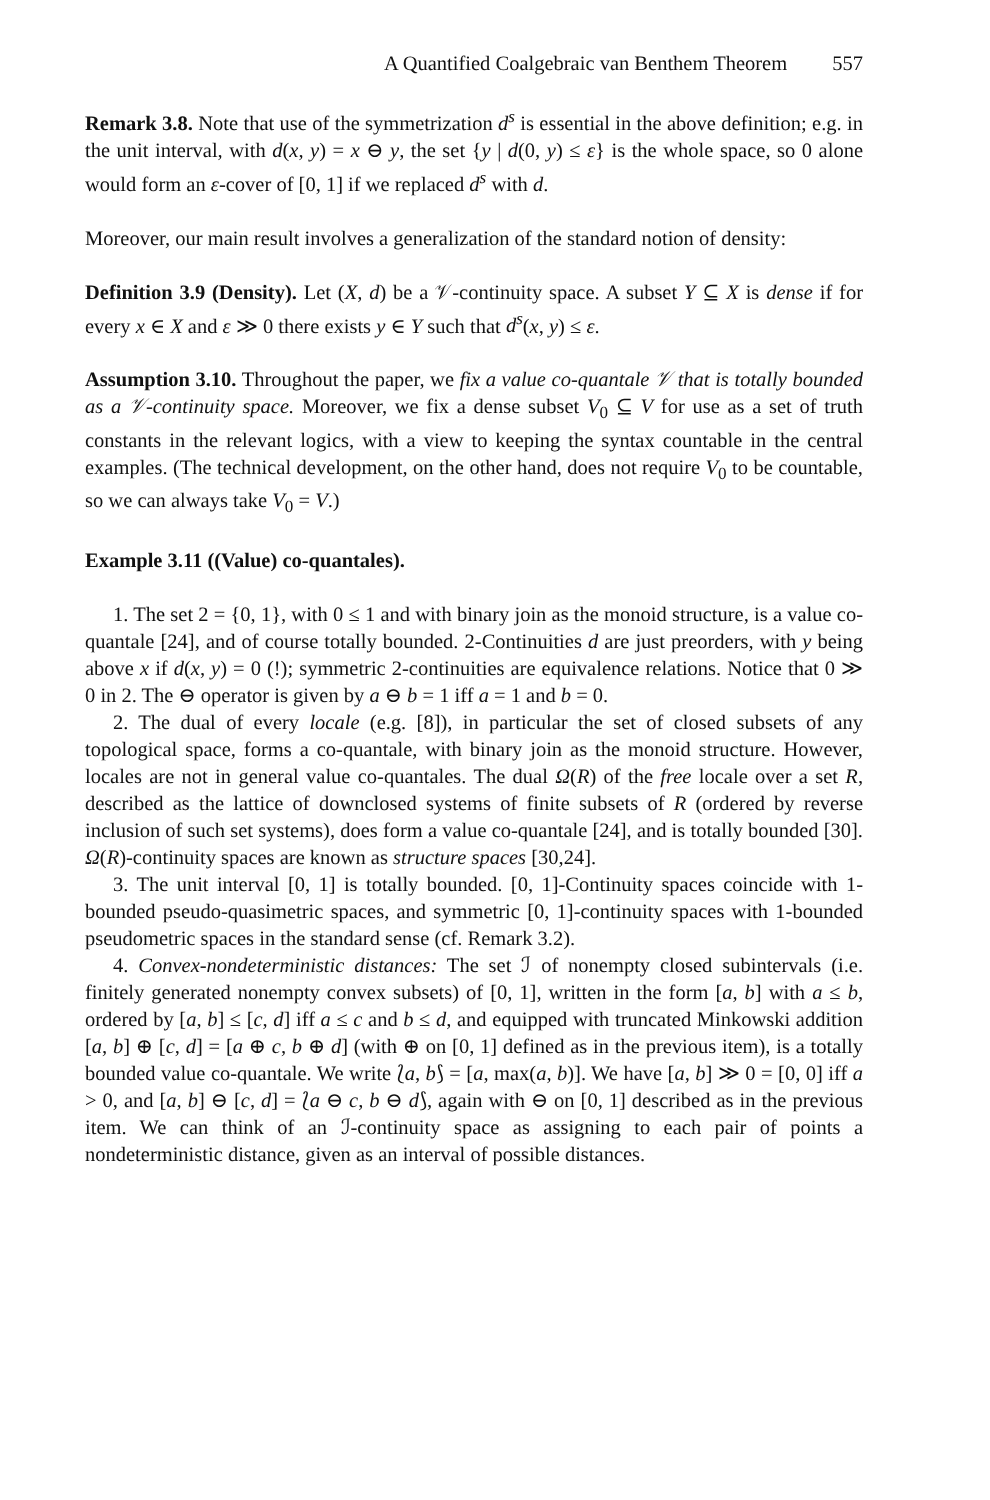A Quantified Coalgebraic van Benthem Theorem 557
Remark 3.8. Note that use of the symmetrization d<sup>s</sup> is essential in the above definition; e.g. in the unit interval, with d(x, y) = x ⊖ y, the set {y | d(0, y) ≤ ε} is the whole space, so 0 alone would form an ε-cover of [0, 1] if we replaced d<sup>s</sup> with d.
Moreover, our main result involves a generalization of the standard notion of density:
Definition 3.9 (Density). Let (X, d) be a 𝒱-continuity space. A subset Y ⊆ X is dense if for every x ∈ X and ε ≫ 0 there exists y ∈ Y such that d<sup>s</sup>(x, y) ≤ ε.
Assumption 3.10. Throughout the paper, we fix a value co-quantale 𝒱 that is totally bounded as a 𝒱-continuity space. Moreover, we fix a dense subset V<sub>0</sub> ⊆ V for use as a set of truth constants in the relevant logics, with a view to keeping the syntax countable in the central examples. (The technical development, on the other hand, does not require V<sub>0</sub> to be countable, so we can always take V<sub>0</sub> = V.)
Example 3.11 ((Value) co-quantales).
1. The set 2 = {0, 1}, with 0 ≤ 1 and with binary join as the monoid structure, is a value co-quantale [24], and of course totally bounded. 2-Continuities d are just preorders, with y being above x if d(x, y) = 0 (!); symmetric 2-continuities are equivalence relations. Notice that 0 ≫ 0 in 2. The ⊖ operator is given by a ⊖ b = 1 iff a = 1 and b = 0.
2. The dual of every locale (e.g. [8]), in particular the set of closed subsets of any topological space, forms a co-quantale, with binary join as the monoid structure. However, locales are not in general value co-quantales. The dual Ω(R) of the free locale over a set R, described as the lattice of downclosed systems of finite subsets of R (ordered by reverse inclusion of such set systems), does form a value co-quantale [24], and is totally bounded [30]. Ω(R)-continuity spaces are known as structure spaces [30,24].
3. The unit interval [0, 1] is totally bounded. [0, 1]-Continuity spaces coincide with 1-bounded pseudo-quasimetric spaces, and symmetric [0, 1]-continuity spaces with 1-bounded pseudometric spaces in the standard sense (cf. Remark 3.2).
4. Convex-nondeterministic distances: The set ℐ of nonempty closed subintervals (i.e. finitely generated nonempty convex subsets) of [0, 1], written in the form [a, b] with a ≤ b, ordered by [a, b] ≤ [c, d] iff a ≤ c and b ≤ d, and equipped with truncated Minkowski addition [a, b] ⊕ [c, d] = [a ⊕ c, b ⊕ d] (with ⊕ on [0, 1] defined as in the previous item), is a totally bounded value co-quantale. We write ⟅a, b⟆ = [a, max(a, b)]. We have [a, b] ≫ 0 = [0, 0] iff a > 0, and [a, b] ⊖ [c, d] = ⟅a ⊖ c, b ⊖ d⟆, again with ⊖ on [0, 1] described as in the previous item. We can think of an ℐ-continuity space as assigning to each pair of points a nondeterministic distance, given as an interval of possible distances.